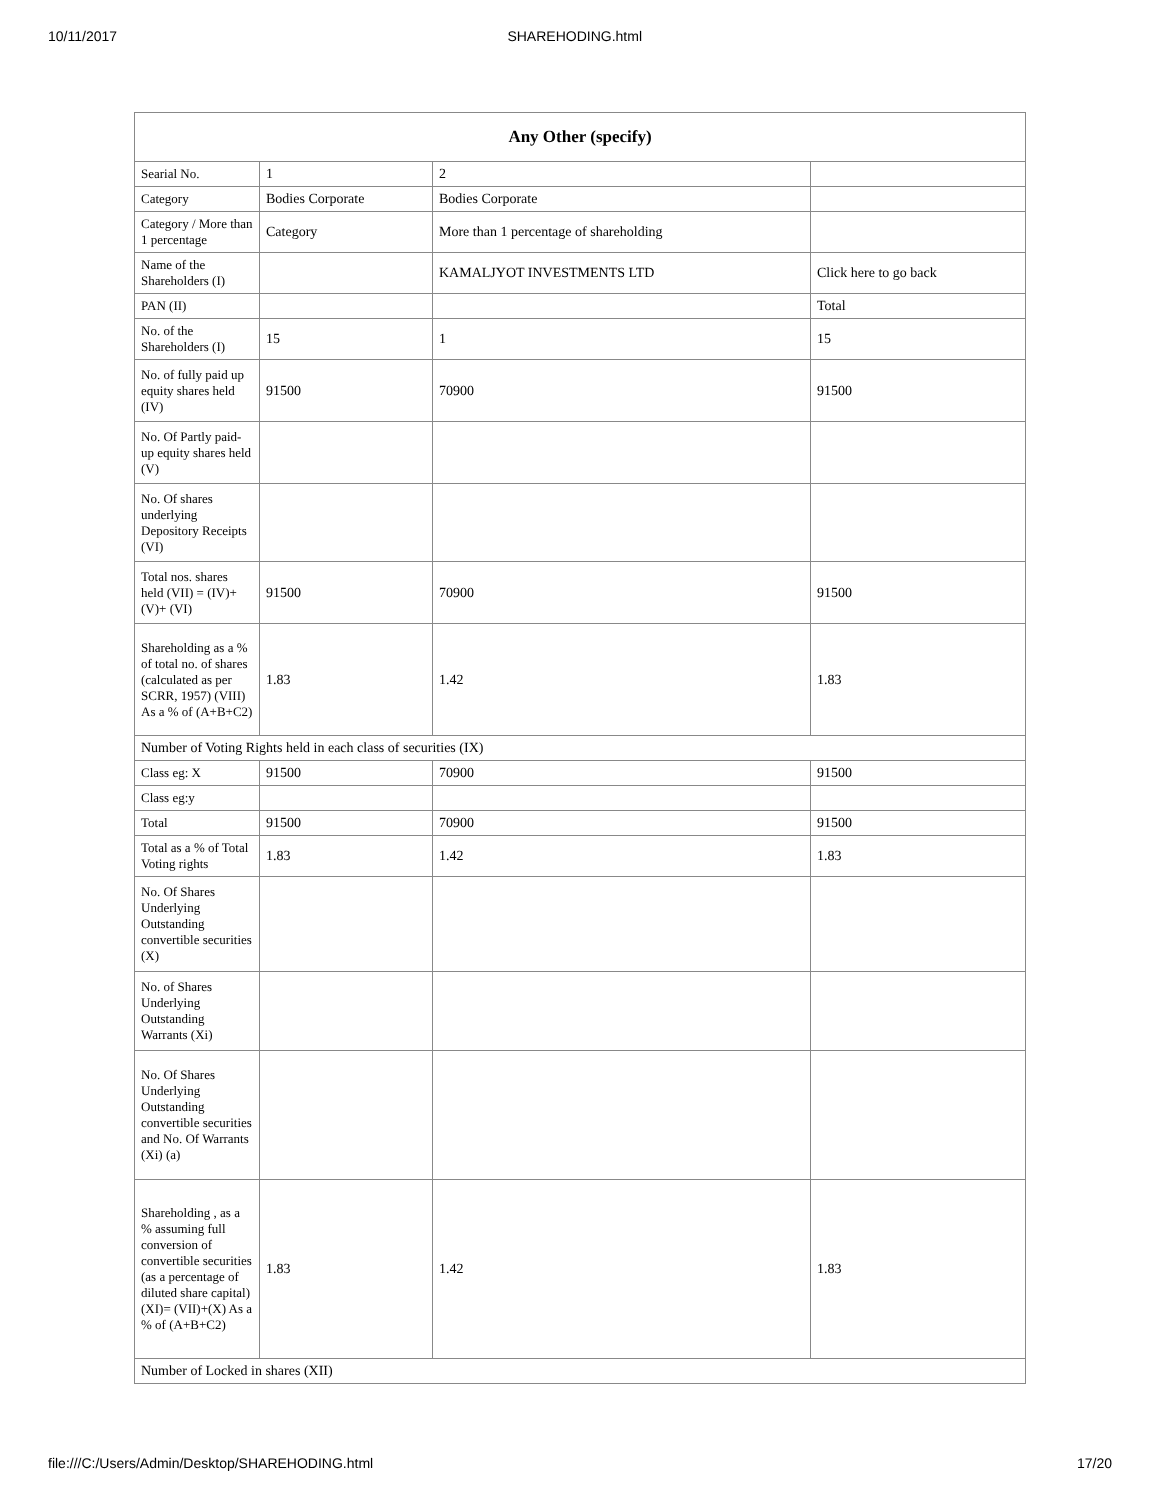10/11/2017 SHAREHODING.html
| Any Other (specify) | | | |
| --- | --- | --- | --- |
| Searial No. | 1 | 2 | |
| Category | Bodies Corporate | Bodies Corporate | |
| Category / More than 1 percentage | Category | More than 1 percentage of shareholding | |
| Name of the Shareholders (I) | | KAMALJYOT INVESTMENTS LTD | Click here to go back |
| PAN (II) | | | Total |
| No. of the Shareholders (I) | 15 | 1 | 15 |
| No. of fully paid up equity shares held (IV) | 91500 | 70900 | 91500 |
| No. Of Partly paid-up equity shares held (V) | | | |
| No. Of shares underlying Depository Receipts (VI) | | | |
| Total nos. shares held (VII) = (IV)+(V)+ (VI) | 91500 | 70900 | 91500 |
| Shareholding as a % of total no. of shares (calculated as per SCRR, 1957) (VIII) As a % of (A+B+C2) | 1.83 | 1.42 | 1.83 |
| Number of Voting Rights held in each class of securities (IX) | | | |
| Class eg: X | 91500 | 70900 | 91500 |
| Class eg:y | | | |
| Total | 91500 | 70900 | 91500 |
| Total as a % of Total Voting rights | 1.83 | 1.42 | 1.83 |
| No. Of Shares Underlying Outstanding convertible securities (X) | | | |
| No. of Shares Underlying Outstanding Warrants (Xi) | | | |
| No. Of Shares Underlying Outstanding convertible securities and No. Of Warrants (Xi) (a) | | | |
| Shareholding , as a % assuming full conversion of convertible securities (as a percentage of diluted share capital) (XI)= (VII)+(X) As a % of (A+B+C2) | 1.83 | 1.42 | 1.83 |
| Number of Locked in shares (XII) | | | |
file:///C:/Users/Admin/Desktop/SHAREHODING.html 17/20